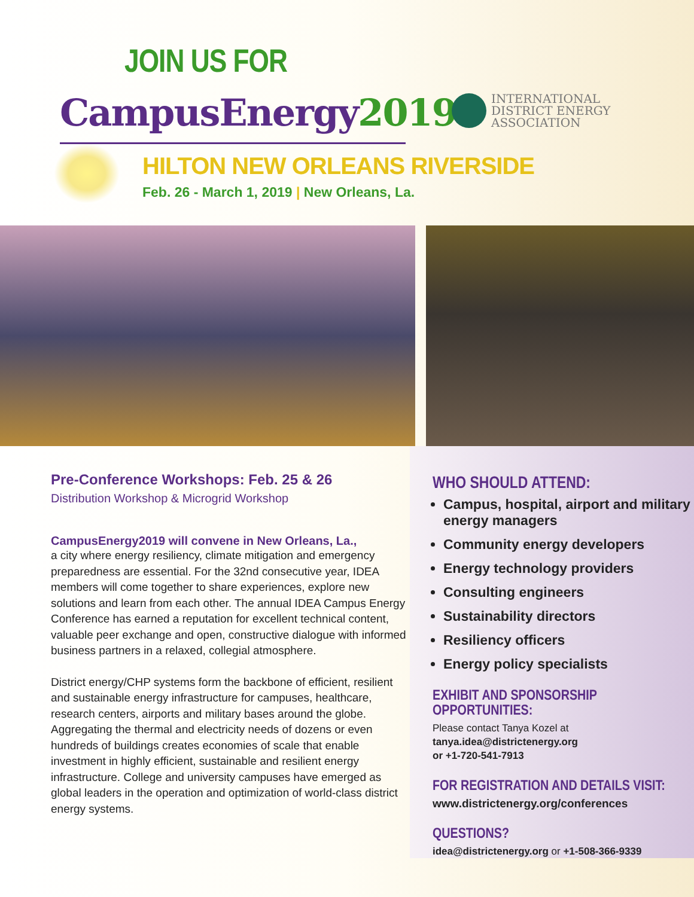JOIN US FOR
CampusEnergy2019
HILTON NEW ORLEANS RIVERSIDE
Feb. 26 - March 1, 2019 | New Orleans, La.
INTERNATIONAL
DISTRICT ENERGY
ASSOCIATION
Pre-Conference Workshops: Feb. 25 & 26
Distribution Workshop & Microgrid Workshop
CampusEnergy2019 will convene in New Orleans, La.,
a city where energy resiliency, climate mitigation and emergency preparedness are essential. For the 32nd consecutive year, IDEA members will come together to share experiences, explore new solutions and learn from each other. The annual IDEA Campus Energy Conference has earned a reputation for excellent technical content, valuable peer exchange and open, constructive dialogue with informed business partners in a relaxed, collegial atmosphere.
District energy/CHP systems form the backbone of efficient, resilient and sustainable energy infrastructure for campuses, healthcare, research centers, airports and military bases around the globe. Aggregating the thermal and electricity needs of dozens or even hundreds of buildings creates economies of scale that enable investment in highly efficient, sustainable and resilient energy infrastructure. College and university campuses have emerged as global leaders in the operation and optimization of world-class district energy systems.
WHO SHOULD ATTEND:
Campus, hospital, airport and military energy managers
Community energy developers
Energy technology providers
Consulting engineers
Sustainability directors
Resiliency officers
Energy policy specialists
EXHIBIT AND SPONSORSHIP OPPORTUNITIES:
Please contact Tanya Kozel at
tanya.idea@districtenergy.org
or +1-720-541-7913
FOR REGISTRATION AND DETAILS VISIT:
www.districtenergy.org/conferences
QUESTIONS?
idea@districtenergy.org or +1-508-366-9339